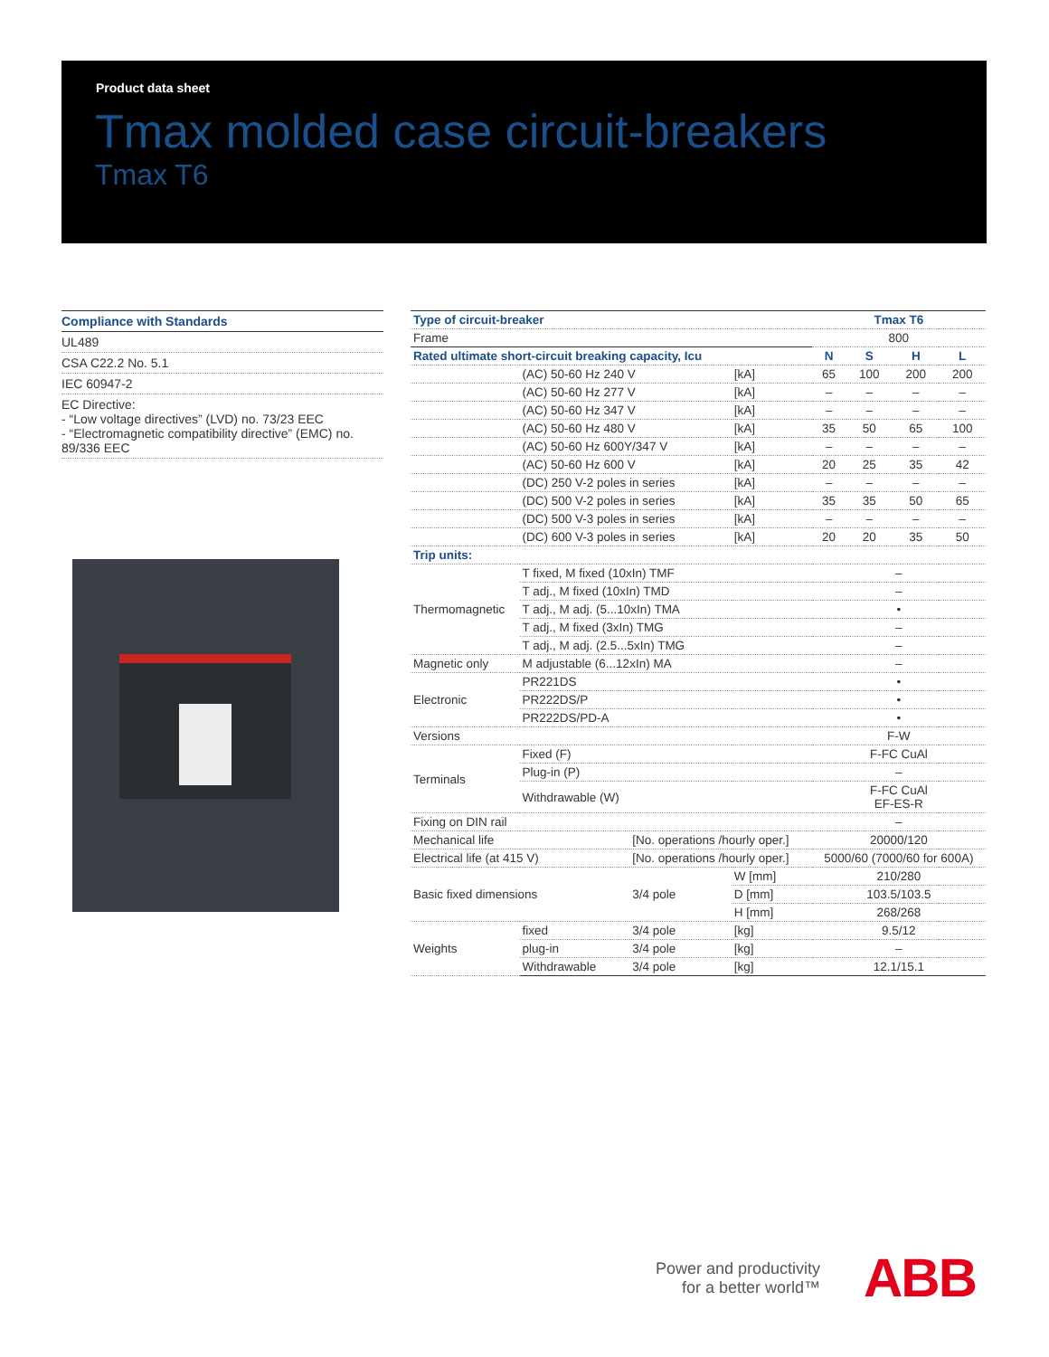Product data sheet
Tmax molded case circuit-breakers
Tmax T6
Compliance with Standards
UL489
CSA C22.2 No. 5.1
IEC 60947-2
EC Directive:
- “Low voltage directives” (LVD) no. 73/23 EEC
- “Electromagnetic compatibility directive” (EMC) no. 89/336 EEC
| Type of circuit-breaker | | | | Tmax T6 | | | |
| --- | --- | --- | --- | --- | --- | --- | --- |
| Frame | | | | 800 | | | |
| Rated ultimate short-circuit breaking capacity, Icu | | | | N | S | H | L |
| | (AC) 50-60 Hz 240 V | | [kA] | 65 | 100 | 200 | 200 |
| | (AC) 50-60 Hz 277 V | | [kA] | – | – | – | – |
| | (AC) 50-60 Hz 347 V | | [kA] | – | – | – | – |
| | (AC) 50-60 Hz 480 V | | [kA] | 35 | 50 | 65 | 100 |
| | (AC) 50-60 Hz 600Y/347 V | | [kA] | – | – | – | – |
| | (AC) 50-60 Hz 600 V | | [kA] | 20 | 25 | 35 | 42 |
| | (DC) 250 V-2 poles in series | | [kA] | – | – | – | – |
| | (DC) 500 V-2 poles in series | | [kA] | 35 | 35 | 50 | 65 |
| | (DC) 500 V-3 poles in series | | [kA] | – | – | – | – |
| | (DC) 600 V-3 poles in series | | [kA] | 20 | 20 | 35 | 50 |
| Trip units: | | | | | | | |
| Thermomagnetic | T fixed, M fixed (10xIn) TMF | | | – | | | |
| | T adj., M fixed (10xIn) TMD | | | – | | | |
| | T adj., M adj. (5...10xIn) TMA | | | • | | | |
| | T adj., M fixed (3xIn) TMG | | | – | | | |
| | T adj., M adj. (2.5...5xIn) TMG | | | – | | | |
| Magnetic only | M adjustable (6...12xIn) MA | | | – | | | |
| Electronic | PR221DS | | | • | | | |
| | PR222DS/P | | | • | | | |
| | PR222DS/PD-A | | | • | | | |
| Versions | | | | F-W | | | |
| Terminals | Fixed (F) | | | F-FC CuAl | | | |
| | Plug-in (P) | | | – | | | |
| | Withdrawable (W) | | | F-FC CuAl EF-ES-R | | | |
| Fixing on DIN rail | | | | – | | | |
| Mechanical life | | [No. operations /hourly oper.] | | 20000/120 | | | |
| Electrical life (at 415 V) | | [No. operations /hourly oper.] | | 5000/60 (7000/60 for 600A) | | | |
| Basic fixed dimensions | | 3/4 pole | W [mm] | 210/280 | | | |
| | | | D [mm] | 103.5/103.5 | | | |
| | | | H [mm] | 268/268 | | | |
| Weights | fixed | 3/4 pole | [kg] | 9.5/12 | | | |
| | plug-in | 3/4 pole | [kg] | – | | | |
| | Withdrawable | 3/4 pole | [kg] | 12.1/15.1 | | | |
Power and productivity
for a better world™
ABB